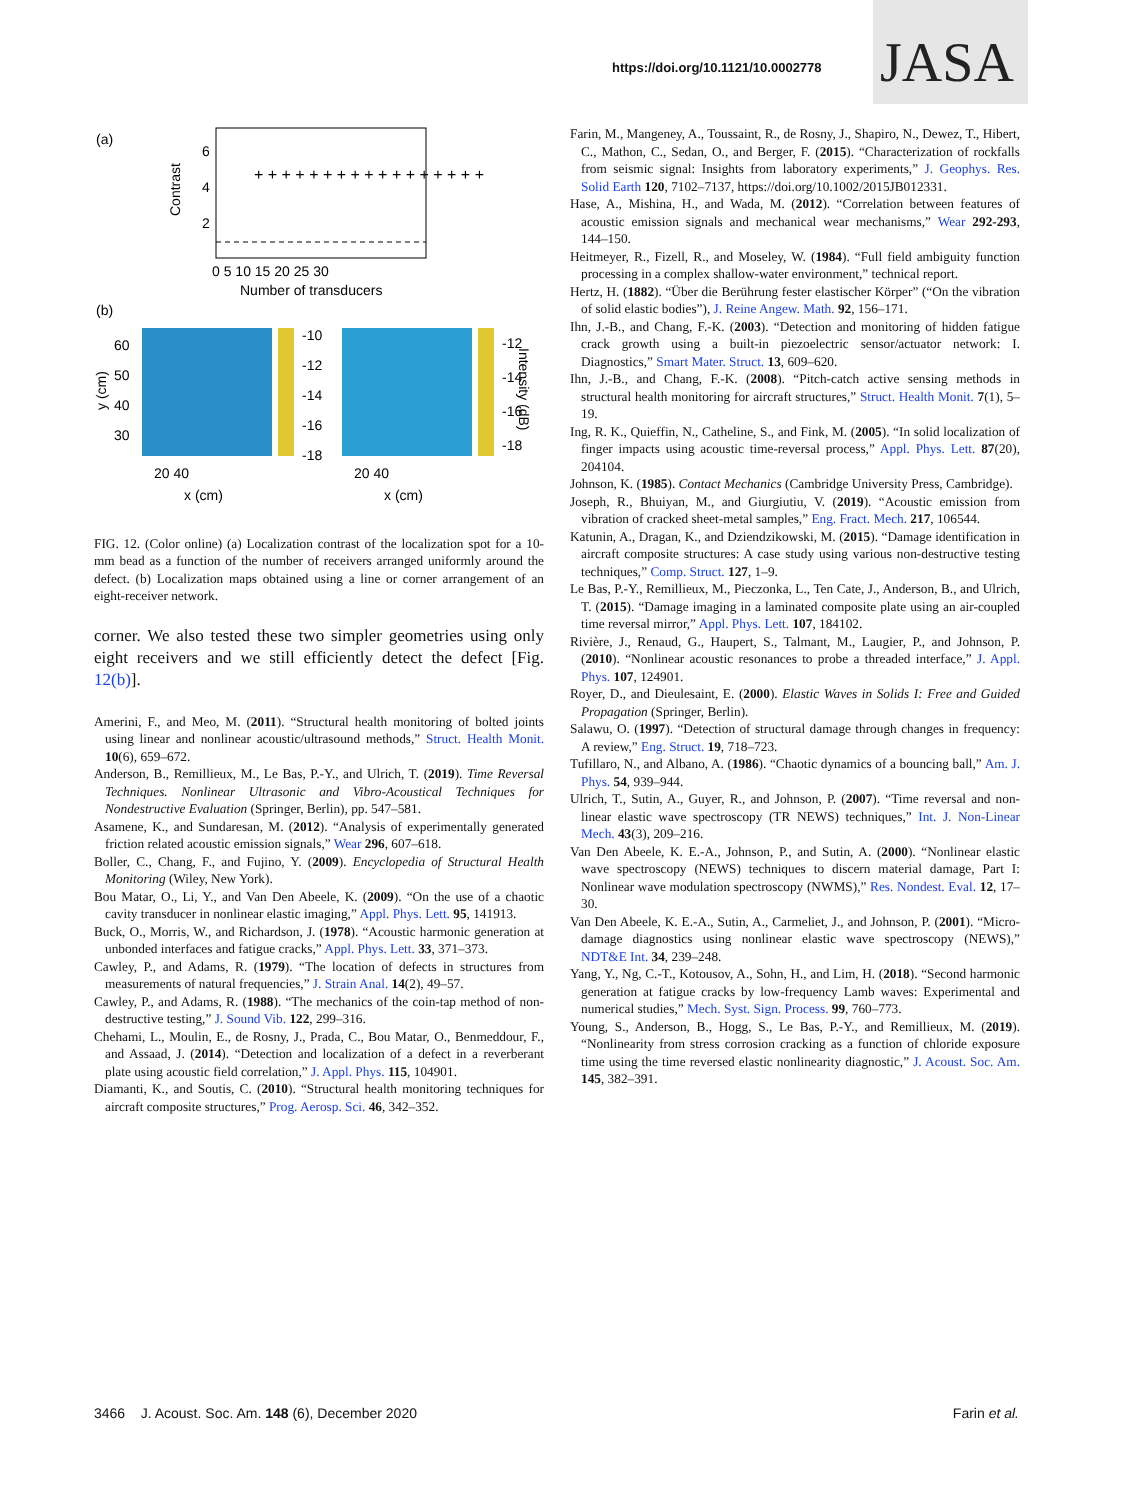https://doi.org/10.1121/10.0002778
JASA
(a)
6
4
2
Contrast
0 5 10 15 20 25 30
Number of transducers
+ + + + + + + + + + + + + + + + +
(b)
60
50
40
30
-10
-12
-14
-16
-18
-12
-14
-16
-18
20 40
20 40
x (cm)
x (cm)
y (cm)
Intensity (dB)
FIG. 12. (Color online) (a) Localization contrast of the localization spot for a 10-mm bead as a function of the number of receivers arranged uniformly around the defect. (b) Localization maps obtained using a line or corner arrangement of an eight-receiver network.
corner. We also tested these two simpler geometries using only eight receivers and we still efficiently detect the defect [Fig. 12(b)].
Amerini, F., and Meo, M. (2011). “Structural health monitoring of bolted joints using linear and nonlinear acoustic/ultrasound methods,” Struct. Health Monit. 10(6), 659–672.
Anderson, B., Remillieux, M., Le Bas, P.-Y., and Ulrich, T. (2019). Time Reversal Techniques. Nonlinear Ultrasonic and Vibro-Acoustical Techniques for Nondestructive Evaluation (Springer, Berlin), pp. 547–581.
Asamene, K., and Sundaresan, M. (2012). “Analysis of experimentally generated friction related acoustic emission signals,” Wear 296, 607–618.
Boller, C., Chang, F., and Fujino, Y. (2009). Encyclopedia of Structural Health Monitoring (Wiley, New York).
Bou Matar, O., Li, Y., and Van Den Abeele, K. (2009). “On the use of a chaotic cavity transducer in nonlinear elastic imaging,” Appl. Phys. Lett. 95, 141913.
Buck, O., Morris, W., and Richardson, J. (1978). “Acoustic harmonic generation at unbonded interfaces and fatigue cracks,” Appl. Phys. Lett. 33, 371–373.
Cawley, P., and Adams, R. (1979). “The location of defects in structures from measurements of natural frequencies,” J. Strain Anal. 14(2), 49–57.
Cawley, P., and Adams, R. (1988). “The mechanics of the coin-tap method of non-destructive testing,” J. Sound Vib. 122, 299–316.
Chehami, L., Moulin, E., de Rosny, J., Prada, C., Bou Matar, O., Benmeddour, F., and Assaad, J. (2014). “Detection and localization of a defect in a reverberant plate using acoustic field correlation,” J. Appl. Phys. 115, 104901.
Diamanti, K., and Soutis, C. (2010). “Structural health monitoring techniques for aircraft composite structures,” Prog. Aerosp. Sci. 46, 342–352.
Farin, M., Mangeney, A., Toussaint, R., de Rosny, J., Shapiro, N., Dewez, T., Hibert, C., Mathon, C., Sedan, O., and Berger, F. (2015). “Characterization of rockfalls from seismic signal: Insights from laboratory experiments,” J. Geophys. Res. Solid Earth 120, 7102–7137, https://doi.org/10.1002/2015JB012331.
Hase, A., Mishina, H., and Wada, M. (2012). “Correlation between features of acoustic emission signals and mechanical wear mechanisms,” Wear 292-293, 144–150.
Heitmeyer, R., Fizell, R., and Moseley, W. (1984). “Full field ambiguity function processing in a complex shallow-water environment,” technical report.
Hertz, H. (1882). “Über die Berührung fester elastischer Körper” (“On the vibration of solid elastic bodies”), J. Reine Angew. Math. 92, 156–171.
Ihn, J.-B., and Chang, F.-K. (2003). “Detection and monitoring of hidden fatigue crack growth using a built-in piezoelectric sensor/actuator network: I. Diagnostics,” Smart Mater. Struct. 13, 609–620.
Ihn, J.-B., and Chang, F.-K. (2008). “Pitch-catch active sensing methods in structural health monitoring for aircraft structures,” Struct. Health Monit. 7(1), 5–19.
Ing, R. K., Quieffin, N., Catheline, S., and Fink, M. (2005). “In solid localization of finger impacts using acoustic time-reversal process,” Appl. Phys. Lett. 87(20), 204104.
Johnson, K. (1985). Contact Mechanics (Cambridge University Press, Cambridge).
Joseph, R., Bhuiyan, M., and Giurgiutiu, V. (2019). “Acoustic emission from vibration of cracked sheet-metal samples,” Eng. Fract. Mech. 217, 106544.
Katunin, A., Dragan, K., and Dziendzikowski, M. (2015). “Damage identification in aircraft composite structures: A case study using various non-destructive testing techniques,” Comp. Struct. 127, 1–9.
Le Bas, P.-Y., Remillieux, M., Pieczonka, L., Ten Cate, J., Anderson, B., and Ulrich, T. (2015). “Damage imaging in a laminated composite plate using an air-coupled time reversal mirror,” Appl. Phys. Lett. 107, 184102.
Rivière, J., Renaud, G., Haupert, S., Talmant, M., Laugier, P., and Johnson, P. (2010). “Nonlinear acoustic resonances to probe a threaded interface,” J. Appl. Phys. 107, 124901.
Royer, D., and Dieulesaint, E. (2000). Elastic Waves in Solids I: Free and Guided Propagation (Springer, Berlin).
Salawu, O. (1997). “Detection of structural damage through changes in frequency: A review,” Eng. Struct. 19, 718–723.
Tufillaro, N., and Albano, A. (1986). “Chaotic dynamics of a bouncing ball,” Am. J. Phys. 54, 939–944.
Ulrich, T., Sutin, A., Guyer, R., and Johnson, P. (2007). “Time reversal and non-linear elastic wave spectroscopy (TR NEWS) techniques,” Int. J. Non-Linear Mech. 43(3), 209–216.
Van Den Abeele, K. E.-A., Johnson, P., and Sutin, A. (2000). “Nonlinear elastic wave spectroscopy (NEWS) techniques to discern material damage, Part I: Nonlinear wave modulation spectroscopy (NWMS),” Res. Nondest. Eval. 12, 17–30.
Van Den Abeele, K. E.-A., Sutin, A., Carmeliet, J., and Johnson, P. (2001). “Micro-damage diagnostics using nonlinear elastic wave spectroscopy (NEWS),” NDT&E Int. 34, 239–248.
Yang, Y., Ng, C.-T., Kotousov, A., Sohn, H., and Lim, H. (2018). “Second harmonic generation at fatigue cracks by low-frequency Lamb waves: Experimental and numerical studies,” Mech. Syst. Sign. Process. 99, 760–773.
Young, S., Anderson, B., Hogg, S., Le Bas, P.-Y., and Remillieux, M. (2019). “Nonlinearity from stress corrosion cracking as a function of chloride exposure time using the time reversed elastic nonlinearity diagnostic,” J. Acoust. Soc. Am. 145, 382–391.
3466 J. Acoust. Soc. Am. 148 (6), December 2020 Farin et al.